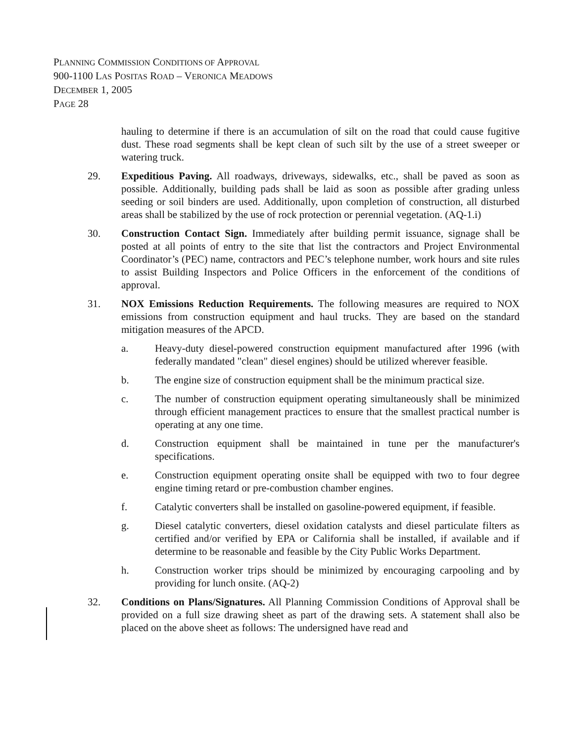PLANNING COMMISSION CONDITIONS OF APPROVAL
900-1100 LAS POSITAS ROAD – VERONICA MEADOWS
DECEMBER 1, 2005
PAGE 28
hauling to determine if there is an accumulation of silt on the road that could cause fugitive dust. These road segments shall be kept clean of such silt by the use of a street sweeper or watering truck.
29. Expeditious Paving. All roadways, driveways, sidewalks, etc., shall be paved as soon as possible. Additionally, building pads shall be laid as soon as possible after grading unless seeding or soil binders are used. Additionally, upon completion of construction, all disturbed areas shall be stabilized by the use of rock protection or perennial vegetation. (AQ-1.i)
30. Construction Contact Sign. Immediately after building permit issuance, signage shall be posted at all points of entry to the site that list the contractors and Project Environmental Coordinator’s (PEC) name, contractors and PEC’s telephone number, work hours and site rules to assist Building Inspectors and Police Officers in the enforcement of the conditions of approval.
31. NOX Emissions Reduction Requirements. The following measures are required to NOX emissions from construction equipment and haul trucks. They are based on the standard mitigation measures of the APCD.
a. Heavy-duty diesel-powered construction equipment manufactured after 1996 (with federally mandated "clean" diesel engines) should be utilized wherever feasible.
b. The engine size of construction equipment shall be the minimum practical size.
c. The number of construction equipment operating simultaneously shall be minimized through efficient management practices to ensure that the smallest practical number is operating at any one time.
d. Construction equipment shall be maintained in tune per the manufacturer's specifications.
e. Construction equipment operating onsite shall be equipped with two to four degree engine timing retard or pre-combustion chamber engines.
f. Catalytic converters shall be installed on gasoline-powered equipment, if feasible.
g. Diesel catalytic converters, diesel oxidation catalysts and diesel particulate filters as certified and/or verified by EPA or California shall be installed, if available and if determine to be reasonable and feasible by the City Public Works Department.
h. Construction worker trips should be minimized by encouraging carpooling and by providing for lunch onsite. (AQ-2)
32. Conditions on Plans/Signatures. All Planning Commission Conditions of Approval shall be provided on a full size drawing sheet as part of the drawing sets. A statement shall also be placed on the above sheet as follows: The undersigned have read and